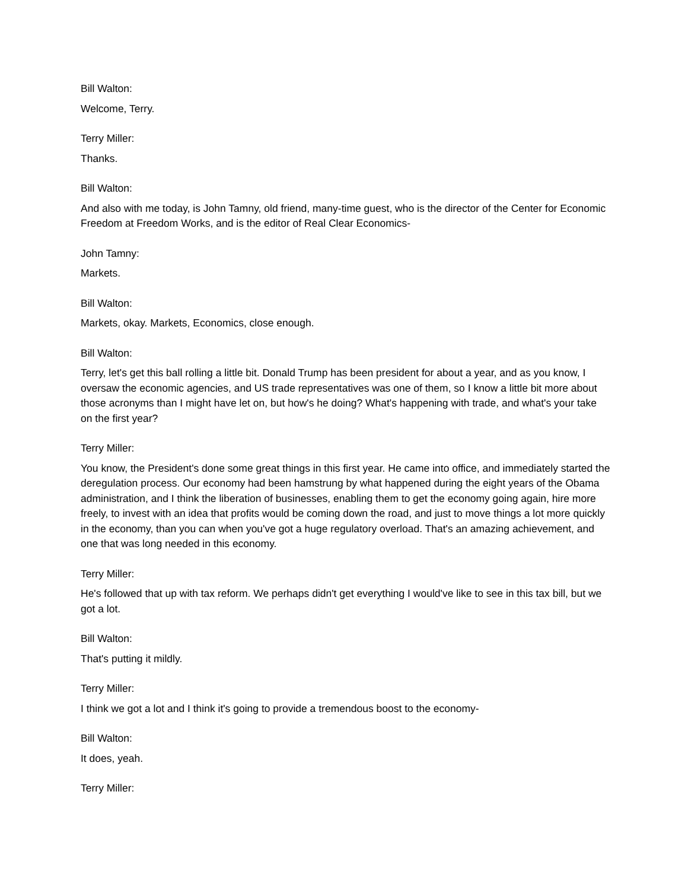Bill Walton:
Welcome, Terry.
Terry Miller:
Thanks.
Bill Walton:
And also with me today, is John Tamny, old friend, many-time guest, who is the director of the Center for Economic Freedom at Freedom Works, and is the editor of Real Clear Economics-
John Tamny:
Markets.
Bill Walton:
Markets, okay. Markets, Economics, close enough.
Bill Walton:
Terry, let's get this ball rolling a little bit. Donald Trump has been president for about a year, and as you know, I oversaw the economic agencies, and US trade representatives was one of them, so I know a little bit more about those acronyms than I might have let on, but how's he doing? What's happening with trade, and what's your take on the first year?
Terry Miller:
You know, the President's done some great things in this first year. He came into office, and immediately started the deregulation process. Our economy had been hamstrung by what happened during the eight years of the Obama administration, and I think the liberation of businesses, enabling them to get the economy going again, hire more freely, to invest with an idea that profits would be coming down the road, and just to move things a lot more quickly in the economy, than you can when you've got a huge regulatory overload. That's an amazing achievement, and one that was long needed in this economy.
Terry Miller:
He's followed that up with tax reform. We perhaps didn't get everything I would've like to see in this tax bill, but we got a lot.
Bill Walton:
That's putting it mildly.
Terry Miller:
I think we got a lot and I think it's going to provide a tremendous boost to the economy-
Bill Walton:
It does, yeah.
Terry Miller: